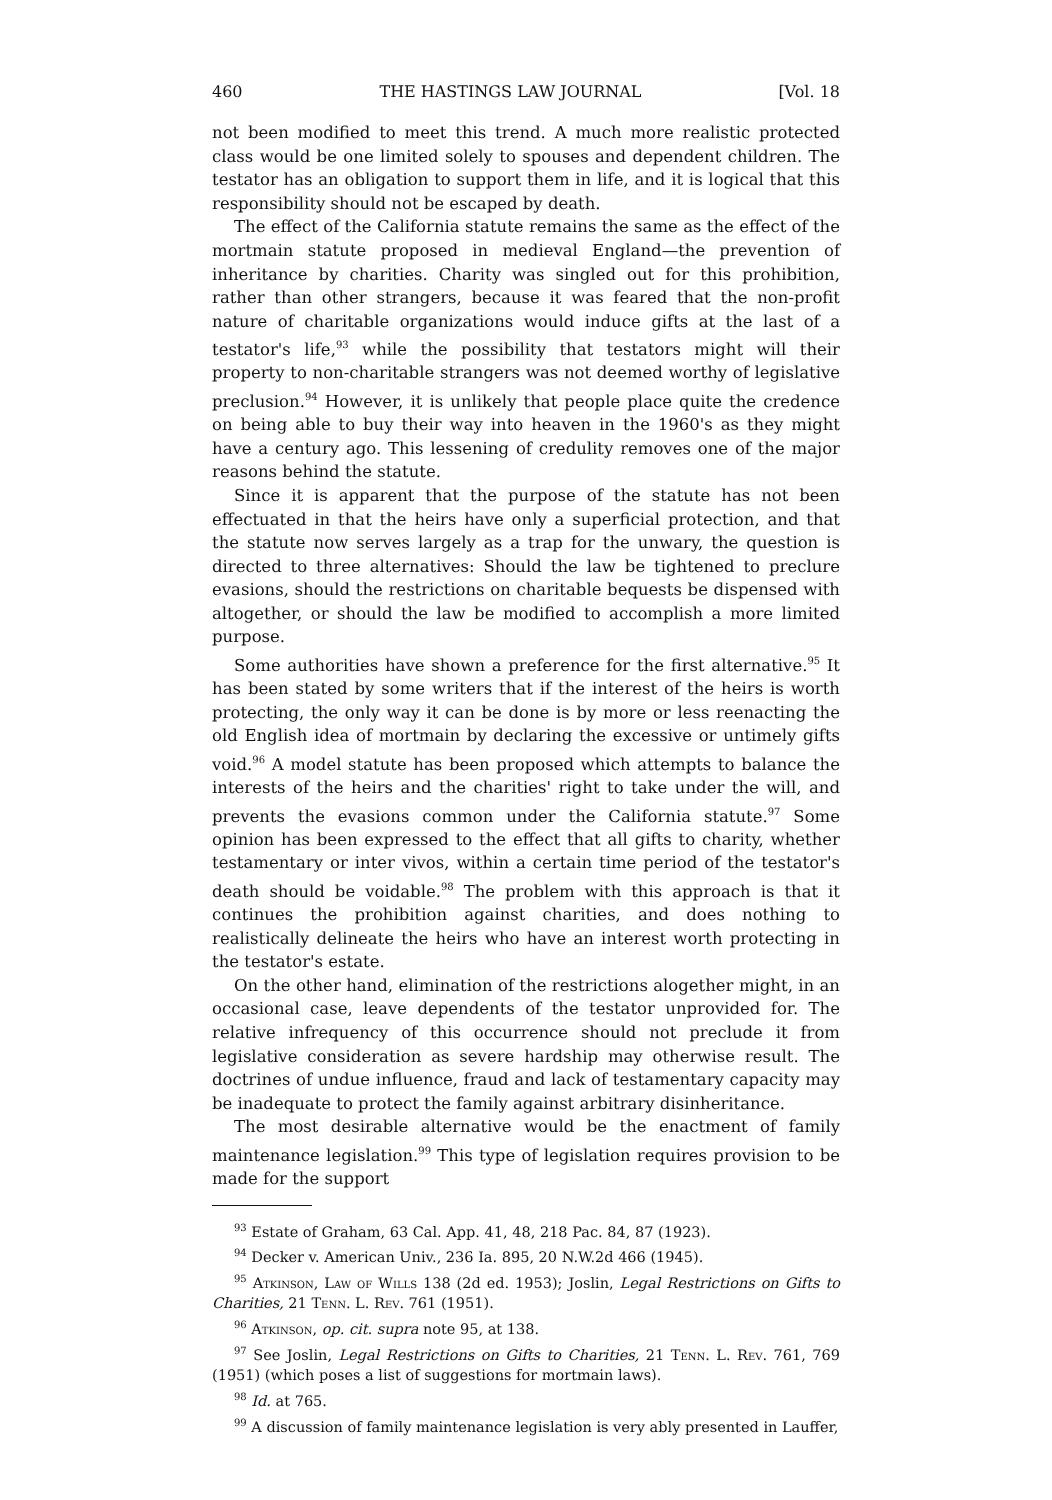460 THE HASTINGS LAW JOURNAL [Vol. 18
not been modified to meet this trend. A much more realistic protected class would be one limited solely to spouses and dependent children. The testator has an obligation to support them in life, and it is logical that this responsibility should not be escaped by death.
The effect of the California statute remains the same as the effect of the mortmain statute proposed in medieval England—the prevention of inheritance by charities. Charity was singled out for this prohibition, rather than other strangers, because it was feared that the non-profit nature of charitable organizations would induce gifts at the last of a testator's life,<sup>93</sup> while the possibility that testators might will their property to non-charitable strangers was not deemed worthy of legislative preclusion.<sup>94</sup> However, it is unlikely that people place quite the credence on being able to buy their way into heaven in the 1960's as they might have a century ago. This lessening of credulity removes one of the major reasons behind the statute.
Since it is apparent that the purpose of the statute has not been effectuated in that the heirs have only a superficial protection, and that the statute now serves largely as a trap for the unwary, the question is directed to three alternatives: Should the law be tightened to preclure evasions, should the restrictions on charitable bequests be dispensed with altogether, or should the law be modified to accomplish a more limited purpose.
Some authorities have shown a preference for the first alternative.<sup>95</sup> It has been stated by some writers that if the interest of the heirs is worth protecting, the only way it can be done is by more or less reenacting the old English idea of mortmain by declaring the excessive or untimely gifts void.<sup>96</sup> A model statute has been proposed which attempts to balance the interests of the heirs and the charities' right to take under the will, and prevents the evasions common under the California statute.<sup>97</sup> Some opinion has been expressed to the effect that all gifts to charity, whether testamentary or inter vivos, within a certain time period of the testator's death should be voidable.<sup>98</sup> The problem with this approach is that it continues the prohibition against charities, and does nothing to realistically delineate the heirs who have an interest worth protecting in the testator's estate.
On the other hand, elimination of the restrictions alogether might, in an occasional case, leave dependents of the testator unprovided for. The relative infrequency of this occurrence should not preclude it from legislative consideration as severe hardship may otherwise result. The doctrines of undue influence, fraud and lack of testamentary capacity may be inadequate to protect the family against arbitrary disinheritance.
The most desirable alternative would be the enactment of family maintenance legislation.<sup>99</sup> This type of legislation requires provision to be made for the support
<sup>93</sup> Estate of Graham, 63 Cal. App. 41, 48, 218 Pac. 84, 87 (1923).
<sup>94</sup> Decker v. American Univ., 236 Ia. 895, 20 N.W.2d 466 (1945).
<sup>95</sup> Atkinson, Law of Wills 138 (2d ed. 1953); Joslin, Legal Restrictions on Gifts to Charities, 21 Tenn. L. Rev. 761 (1951).
<sup>96</sup> Atkinson, op. cit. supra note 95, at 138.
<sup>97</sup> See Joslin, Legal Restrictions on Gifts to Charities, 21 Tenn. L. Rev. 761, 769 (1951) (which poses a list of suggestions for mortmain laws).
<sup>98</sup> Id. at 765.
<sup>99</sup> A discussion of family maintenance legislation is very ably presented in Lauffer,